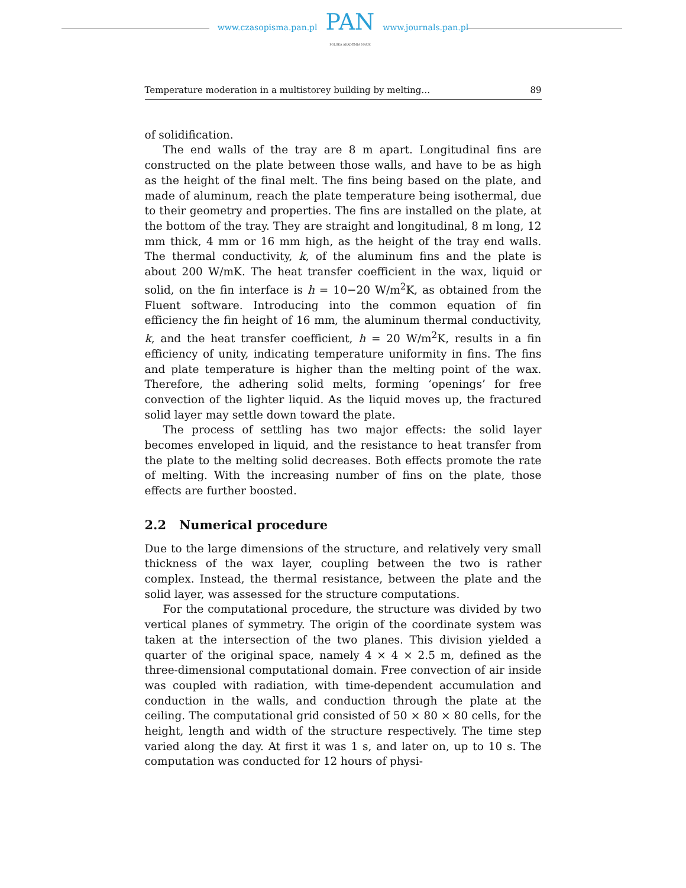www.czasopisma.pan.pl
PAN
POLSKA AKADEMIA NAUK
www.journals.pan.pl
Temperature moderation in a multistorey building by melting… 89
of solidification.
The end walls of the tray are 8 m apart. Longitudinal fins are constructed on the plate between those walls, and have to be as high as the height of the final melt. The fins being based on the plate, and made of aluminum, reach the plate temperature being isothermal, due to their geometry and properties. The fins are installed on the plate, at the bottom of the tray. They are straight and longitudinal, 8 m long, 12 mm thick, 4 mm or 16 mm high, as the height of the tray end walls. The thermal conductivity, k, of the aluminum fins and the plate is about 200 W/mK. The heat transfer coefficient in the wax, liquid or solid, on the fin interface is h = 10−20 W/m<sup>2</sup>K, as obtained from the Fluent software. Introducing into the common equation of fin efficiency the fin height of 16 mm, the aluminum thermal conductivity, k, and the heat transfer coefficient, h = 20 W/m<sup>2</sup>K, results in a fin efficiency of unity, indicating temperature uniformity in fins. The fins and plate temperature is higher than the melting point of the wax. Therefore, the adhering solid melts, forming ‘openings’ for free convection of the lighter liquid. As the liquid moves up, the fractured solid layer may settle down toward the plate.
The process of settling has two major effects: the solid layer becomes enveloped in liquid, and the resistance to heat transfer from the plate to the melting solid decreases. Both effects promote the rate of melting. With the increasing number of fins on the plate, those effects are further boosted.
2.2 Numerical procedure
Due to the large dimensions of the structure, and relatively very small thickness of the wax layer, coupling between the two is rather complex. Instead, the thermal resistance, between the plate and the solid layer, was assessed for the structure computations.
For the computational procedure, the structure was divided by two vertical planes of symmetry. The origin of the coordinate system was taken at the intersection of the two planes. This division yielded a quarter of the original space, namely 4 × 4 × 2.5 m, defined as the three-dimensional computational domain. Free convection of air inside was coupled with radiation, with time-dependent accumulation and conduction in the walls, and conduction through the plate at the ceiling. The computational grid consisted of 50 × 80 × 80 cells, for the height, length and width of the structure respectively. The time step varied along the day. At first it was 1 s, and later on, up to 10 s. The computation was conducted for 12 hours of physi-